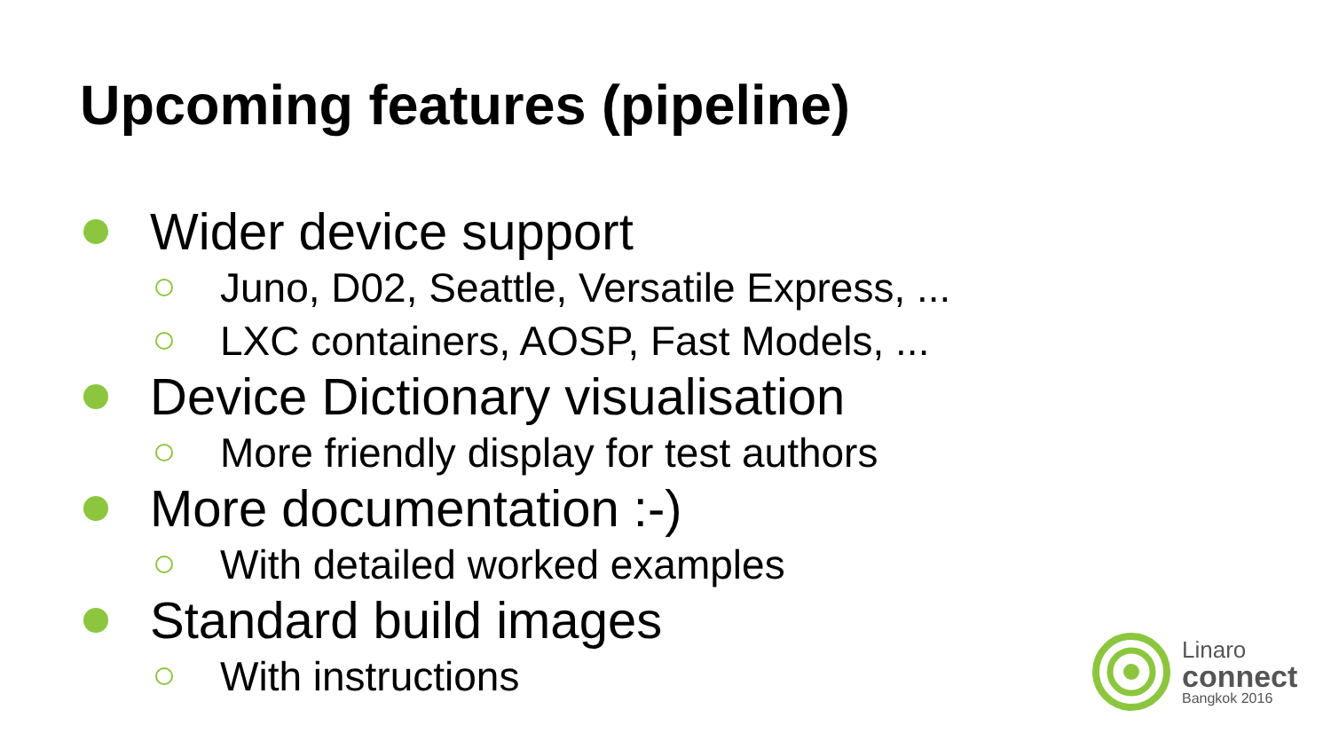Upcoming features (pipeline)
Wider device support
Juno, D02, Seattle, Versatile Express, ...
LXC containers, AOSP, Fast Models, ...
Device Dictionary visualisation
More friendly display for test authors
More documentation :-)
With detailed worked examples
Standard build images
With instructions
Linaro
connect
Bangkok 2016